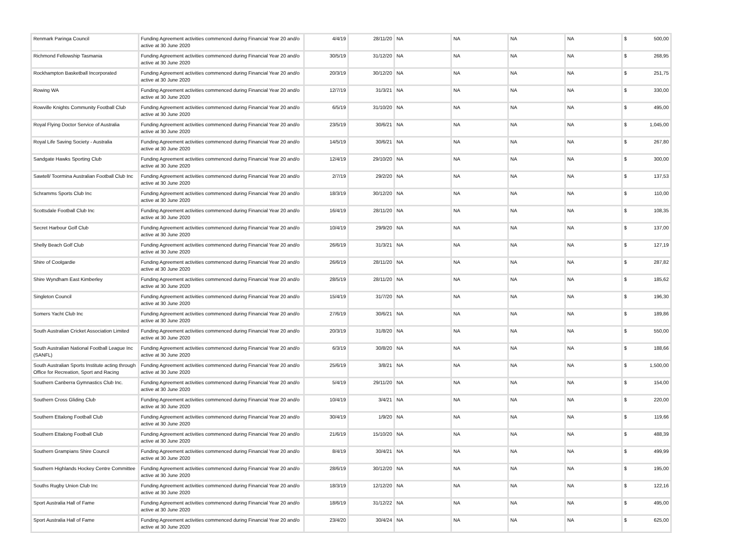| Renmark Paringa Council | Funding Agreement activities commenced during Financial Year 20 and/o active at 30 June 2020 | 4/4/19 | 28/11/20 | NA | NA | NA | NA | $ 500,00 |
| Richmond Fellowship Tasmania | Funding Agreement activities commenced during Financial Year 20 and/o active at 30 June 2020 | 30/5/19 | 31/12/20 | NA | NA | NA | NA | $ 268,95 |
| Rockhampton Basketball Incorporated | Funding Agreement activities commenced during Financial Year 20 and/o active at 30 June 2020 | 20/3/19 | 30/12/20 | NA | NA | NA | NA | $ 251,75 |
| Rowing WA | Funding Agreement activities commenced during Financial Year 20 and/o active at 30 June 2020 | 12/7/19 | 31/3/21 | NA | NA | NA | NA | $ 330,00 |
| Rowville Knights Community Football Club | Funding Agreement activities commenced during Financial Year 20 and/o active at 30 June 2020 | 6/5/19 | 31/10/20 | NA | NA | NA | NA | $ 495,00 |
| Royal Flying Doctor Service of Australia | Funding Agreement activities commenced during Financial Year 20 and/o active at 30 June 2020 | 23/5/19 | 30/6/21 | NA | NA | NA | NA | $ 1,045,00 |
| Royal Life Saving Society - Australia | Funding Agreement activities commenced during Financial Year 20 and/o active at 30 June 2020 | 14/5/19 | 30/6/21 | NA | NA | NA | NA | $ 267,80 |
| Sandgate Hawks Sporting Club | Funding Agreement activities commenced during Financial Year 20 and/o active at 30 June 2020 | 12/4/19 | 29/10/20 | NA | NA | NA | NA | $ 300,00 |
| Sawtell/ Toormina Australian Football Club Inc | Funding Agreement activities commenced during Financial Year 20 and/o active at 30 June 2020 | 2/7/19 | 29/2/20 | NA | NA | NA | NA | $ 137,53 |
| Schramms Sports Club Inc | Funding Agreement activities commenced during Financial Year 20 and/o active at 30 June 2020 | 18/3/19 | 30/12/20 | NA | NA | NA | NA | $ 110,00 |
| Scottsdale Football Club Inc | Funding Agreement activities commenced during Financial Year 20 and/o active at 30 June 2020 | 16/4/19 | 28/11/20 | NA | NA | NA | NA | $ 108,35 |
| Secret Harbour Golf Club | Funding Agreement activities commenced during Financial Year 20 and/o active at 30 June 2020 | 10/4/19 | 29/9/20 | NA | NA | NA | NA | $ 137,00 |
| Shelly Beach Golf Club | Funding Agreement activities commenced during Financial Year 20 and/o active at 30 June 2020 | 26/6/19 | 31/3/21 | NA | NA | NA | NA | $ 127,19 |
| Shire of Coolgardie | Funding Agreement activities commenced during Financial Year 20 and/o active at 30 June 2020 | 26/6/19 | 28/11/20 | NA | NA | NA | NA | $ 287,82 |
| Shire Wyndham East Kimberley | Funding Agreement activities commenced during Financial Year 20 and/o active at 30 June 2020 | 28/5/19 | 28/11/20 | NA | NA | NA | NA | $ 185,62 |
| Singleton Council | Funding Agreement activities commenced during Financial Year 20 and/o active at 30 June 2020 | 15/4/19 | 31/7/20 | NA | NA | NA | NA | $ 196,30 |
| Somers Yacht Club Inc | Funding Agreement activities commenced during Financial Year 20 and/o active at 30 June 2020 | 27/6/19 | 30/6/21 | NA | NA | NA | NA | $ 189,86 |
| South Australian Cricket Association Limited | Funding Agreement activities commenced during Financial Year 20 and/o active at 30 June 2020 | 20/3/19 | 31/8/20 | NA | NA | NA | NA | $ 550,00 |
| South Australian National Football League Inc (SANFL) | Funding Agreement activities commenced during Financial Year 20 and/o active at 30 June 2020 | 6/3/19 | 30/8/20 | NA | NA | NA | NA | $ 188,66 |
| South Australian Sports Institute acting through Office for Recreation, Sport and Racing | Funding Agreement activities commenced during Financial Year 20 and/o active at 30 June 2020 | 25/6/19 | 3/8/21 | NA | NA | NA | NA | $ 1,500,00 |
| Southern Canberra Gymnastics Club Inc. | Funding Agreement activities commenced during Financial Year 20 and/o active at 30 June 2020 | 5/4/19 | 29/11/20 | NA | NA | NA | NA | $ 154,00 |
| Southern Cross Gliding Club | Funding Agreement activities commenced during Financial Year 20 and/o active at 30 June 2020 | 10/4/19 | 3/4/21 | NA | NA | NA | NA | $ 220,00 |
| Southern Ettalong Football Club | Funding Agreement activities commenced during Financial Year 20 and/o active at 30 June 2020 | 30/4/19 | 1/9/20 | NA | NA | NA | NA | $ 119,66 |
| Southern Ettalong Football Club | Funding Agreement activities commenced during Financial Year 20 and/o active at 30 June 2020 | 21/6/19 | 15/10/20 | NA | NA | NA | NA | $ 488,39 |
| Southern Grampians Shire Council | Funding Agreement activities commenced during Financial Year 20 and/o active at 30 June 2020 | 8/4/19 | 30/4/21 | NA | NA | NA | NA | $ 499,99 |
| Southern Highlands Hockey Centre Committee | Funding Agreement activities commenced during Financial Year 20 and/o active at 30 June 2020 | 28/6/19 | 30/12/20 | NA | NA | NA | NA | $ 195,00 |
| Souths Rugby Union Club Inc | Funding Agreement activities commenced during Financial Year 20 and/o active at 30 June 2020 | 18/3/19 | 12/12/20 | NA | NA | NA | NA | $ 122,16 |
| Sport Australia Hall of Fame | Funding Agreement activities commenced during Financial Year 20 and/o active at 30 June 2020 | 18/6/19 | 31/12/22 | NA | NA | NA | NA | $ 495,00 |
| Sport Australia Hall of Fame | Funding Agreement activities commenced during Financial Year 20 and/o active at 30 June 2020 | 23/4/20 | 30/4/24 | NA | NA | NA | NA | $ 625,00 |